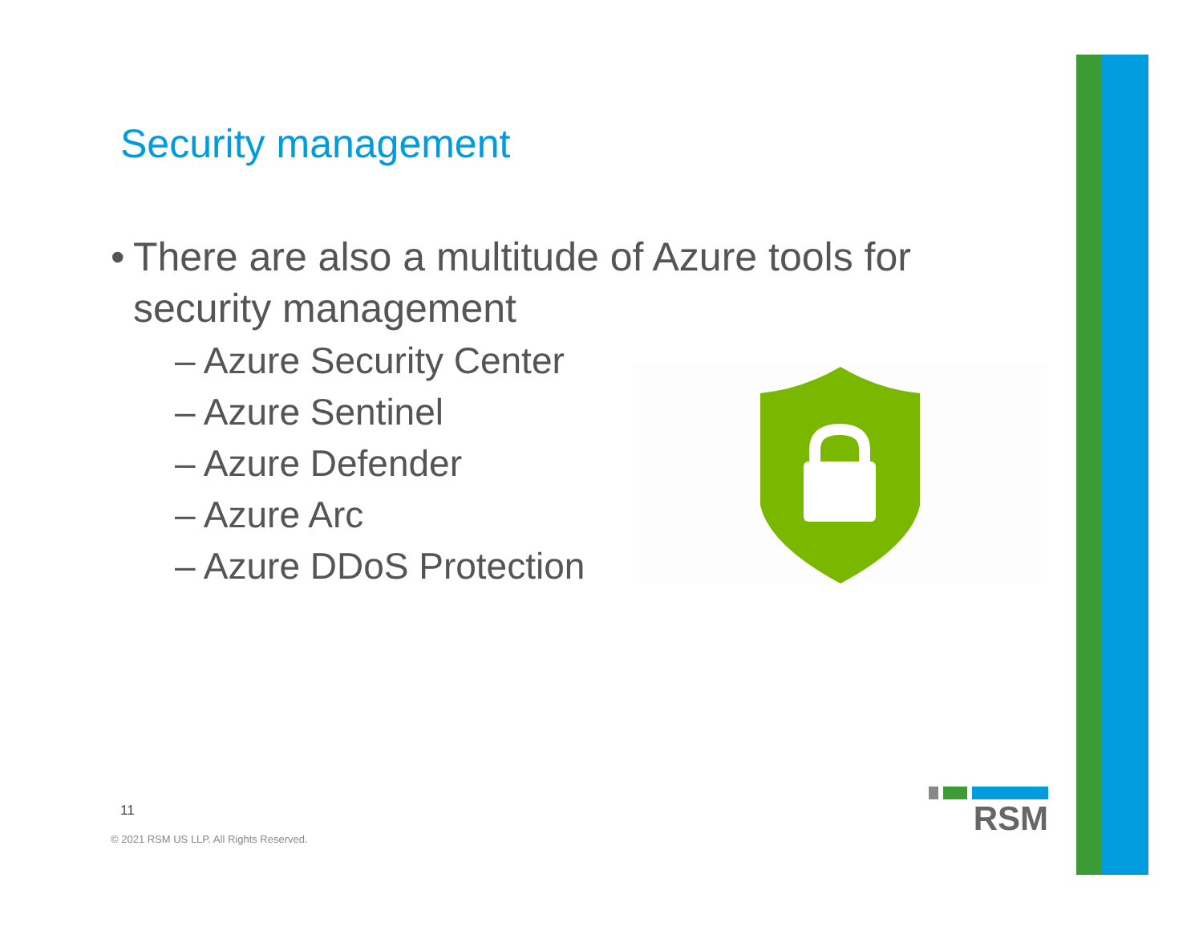Security management
• There are also a multitude of Azure tools for security management
– Azure Security Center
– Azure Sentinel
– Azure Defender
– Azure Arc
– Azure DDoS Protection
11
© 2021 RSM US LLP. All Rights Reserved.
RSM